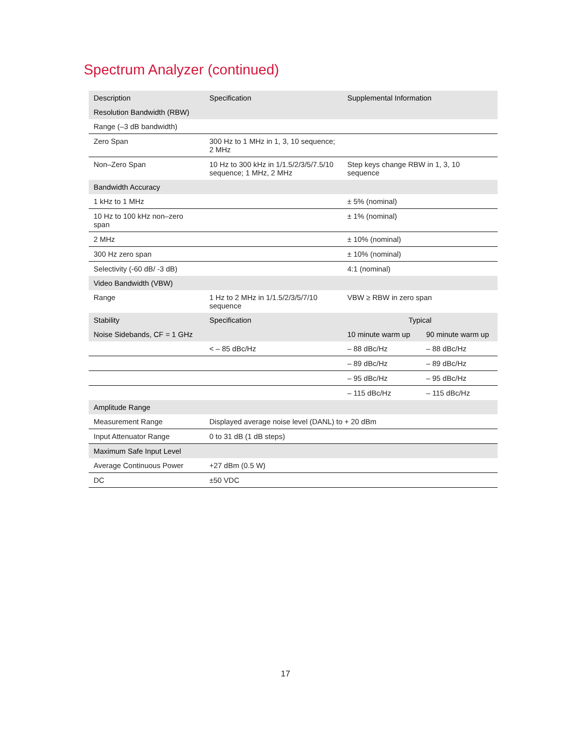Spectrum Analyzer (continued)
| Description | Specification | Supplemental Information | |
| --- | --- | --- | --- |
| Resolution Bandwidth (RBW) | | | |
| Range (–3 dB bandwidth) | | | |
| Zero Span | 300 Hz to 1 MHz in 1, 3, 10 sequence; 2 MHz | | |
| Non–Zero Span | 10 Hz to 300 kHz in 1/1.5/2/3/5/7.5/10 sequence; 1 MHz, 2 MHz | Step keys change RBW in 1, 3, 10 sequence | |
| Bandwidth Accuracy | | | |
| 1 kHz to 1 MHz | | ± 5% (nominal) | |
| 10 Hz to 100 kHz non–zero span | | ± 1% (nominal) | |
| 2 MHz | | ± 10% (nominal) | |
| 300 Hz zero span | | ± 10% (nominal) | |
| Selectivity (-60 dB/ -3 dB) | | 4:1 (nominal) | |
| Video Bandwidth (VBW) | | | |
| Range | 1 Hz to 2 MHz in 1/1.5/2/3/5/7/10 sequence | VBW ≥ RBW in zero span | |
| Stability | Specification | Typical | |
| Noise Sidebands, CF = 1 GHz | | 10 minute warm up | 90 minute warm up |
| | < – 85 dBc/Hz | – 88 dBc/Hz | – 88 dBc/Hz |
| | | – 89 dBc/Hz | – 89 dBc/Hz |
| | | – 95 dBc/Hz | – 95 dBc/Hz |
| | | – 115 dBc/Hz | – 115 dBc/Hz |
| Amplitude Range | | | |
| Measurement Range | Displayed average noise level (DANL) to + 20 dBm | | |
| Input Attenuator Range | 0 to 31 dB (1 dB steps) | | |
| Maximum Safe Input Level | | | |
| Average Continuous Power | +27 dBm (0.5 W) | | |
| DC | ±50 VDC | | |
17